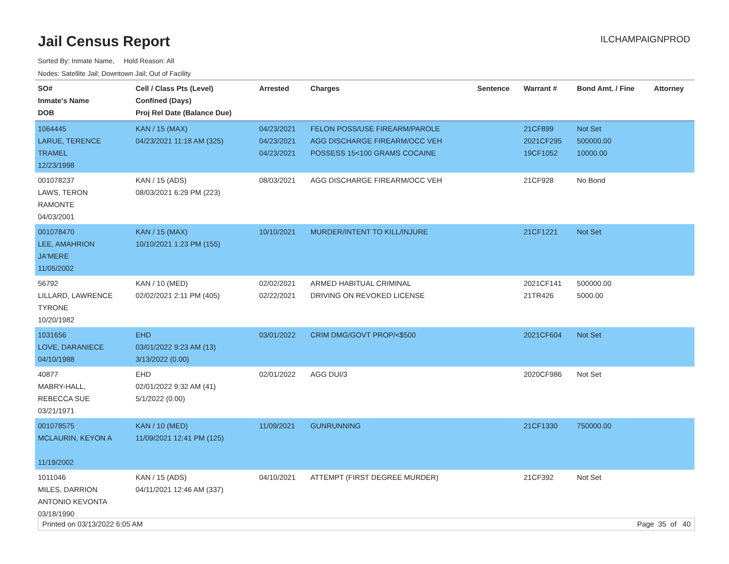Jail Census Report
ILCHAMPAIGNPROD
Sorted By: Inmate Name, Hold Reason: All
Nodes: Satellite Jail; Downtown Jail; Out of Facility
| SO# Inmate's Name DOB | Cell / Class Pts (Level) Confined (Days) Proj Rel Date (Balance Due) | Arrested | Charges | Sentence | Warrant # | Bond Amt. / Fine | Attorney |
| --- | --- | --- | --- | --- | --- | --- | --- |
| 1064445 LARUE, TERENCE TRAMEL 12/23/1998 | KAN / 15 (MAX) 04/23/2021 11:18 AM (325) | 04/23/2021 04/23/2021 04/23/2021 | FELON POSS/USE FIREARM/PAROLE AGG DISCHARGE FIREARM/OCC VEH POSSESS 15<100 GRAMS COCAINE | | 21CF899 2021CF295 19CF1052 | Not Set 500000.00 10000.00 | |
| 001078237 LAWS, TERON RAMONTE 04/03/2001 | KAN / 15 (ADS) 08/03/2021 6:29 PM (223) | 08/03/2021 | AGG DISCHARGE FIREARM/OCC VEH | | 21CF928 | No Bond | |
| 001078470 LEE, AMAHRION JA'MERE 11/05/2002 | KAN / 15 (MAX) 10/10/2021 1:23 PM (155) | 10/10/2021 | MURDER/INTENT TO KILL/INJURE | | 21CF1221 | Not Set | |
| 56792 LILLARD, LAWRENCE TYRONE 10/20/1982 | KAN / 10 (MED) 02/02/2021 2:11 PM (405) | 02/02/2021 02/22/2021 | ARMED HABITUAL CRIMINAL DRIVING ON REVOKED LICENSE | | 2021CF141 21TR426 | 500000.00 5000.00 | |
| 1031656 LOVE, DARANIECE 04/10/1988 | EHD 03/01/2022 9:23 AM (13) 3/13/2022 (0.00) | 03/01/2022 | CRIM DMG/GOVT PROP/<$500 | | 2021CF604 | Not Set | |
| 40877 MABRY-HALL, REBECCA SUE 03/21/1971 | EHD 02/01/2022 9:32 AM (41) 5/1/2022 (0.00) | 02/01/2022 | AGG DUI/3 | | 2020CF986 | Not Set | |
| 001078575 MCLAURIN, KEYON A 11/19/2002 | KAN / 10 (MED) 11/09/2021 12:41 PM (125) | 11/09/2021 | GUNRUNNING | | 21CF1330 | 750000.00 | |
| 1011046 MILES, DARRION ANTONIO KEVONTA 03/18/1990 | KAN / 15 (ADS) 04/11/2021 12:46 AM (337) | 04/10/2021 | ATTEMPT (FIRST DEGREE MURDER) | | 21CF392 | Not Set | |
Printed on 03/13/2022 6:05 AM Page 35 of 40